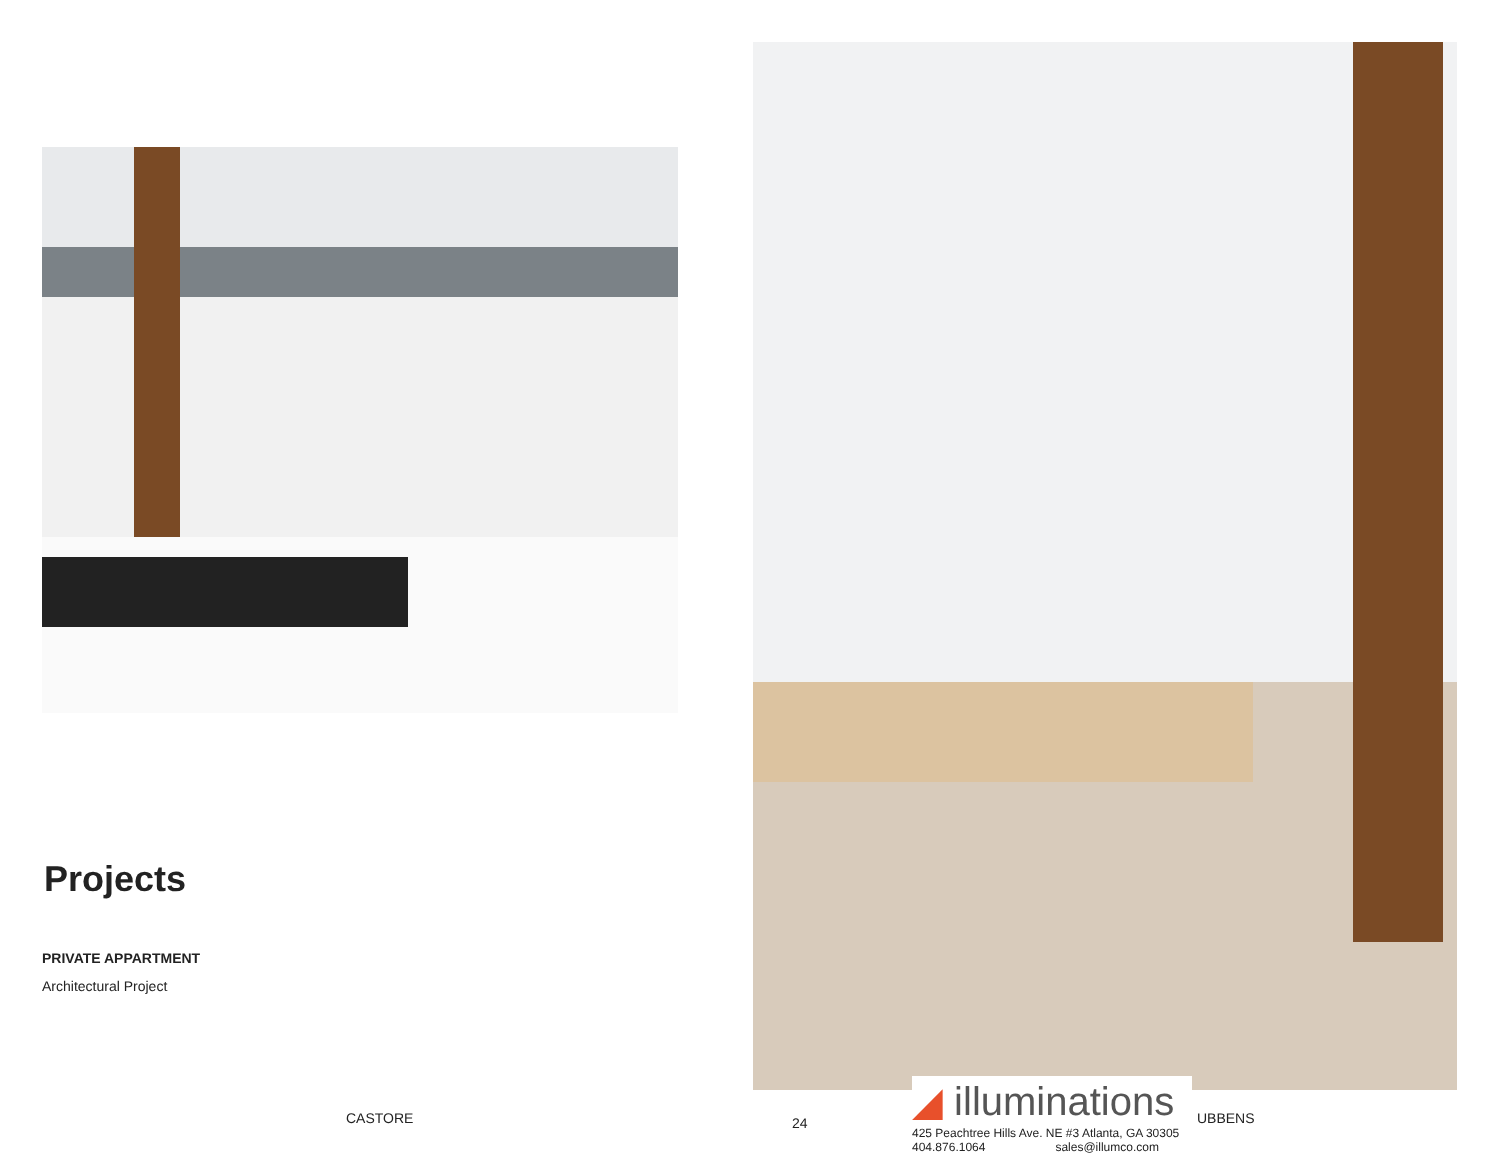Projects
PRIVATE APPARTMENT
Architectural Project
CASTORE 24
◢ illuminations
425 Peachtree Hills Ave. NE #3 Atlanta, GA 30305
404.876.1064 sales@illumco.com
UBBENS